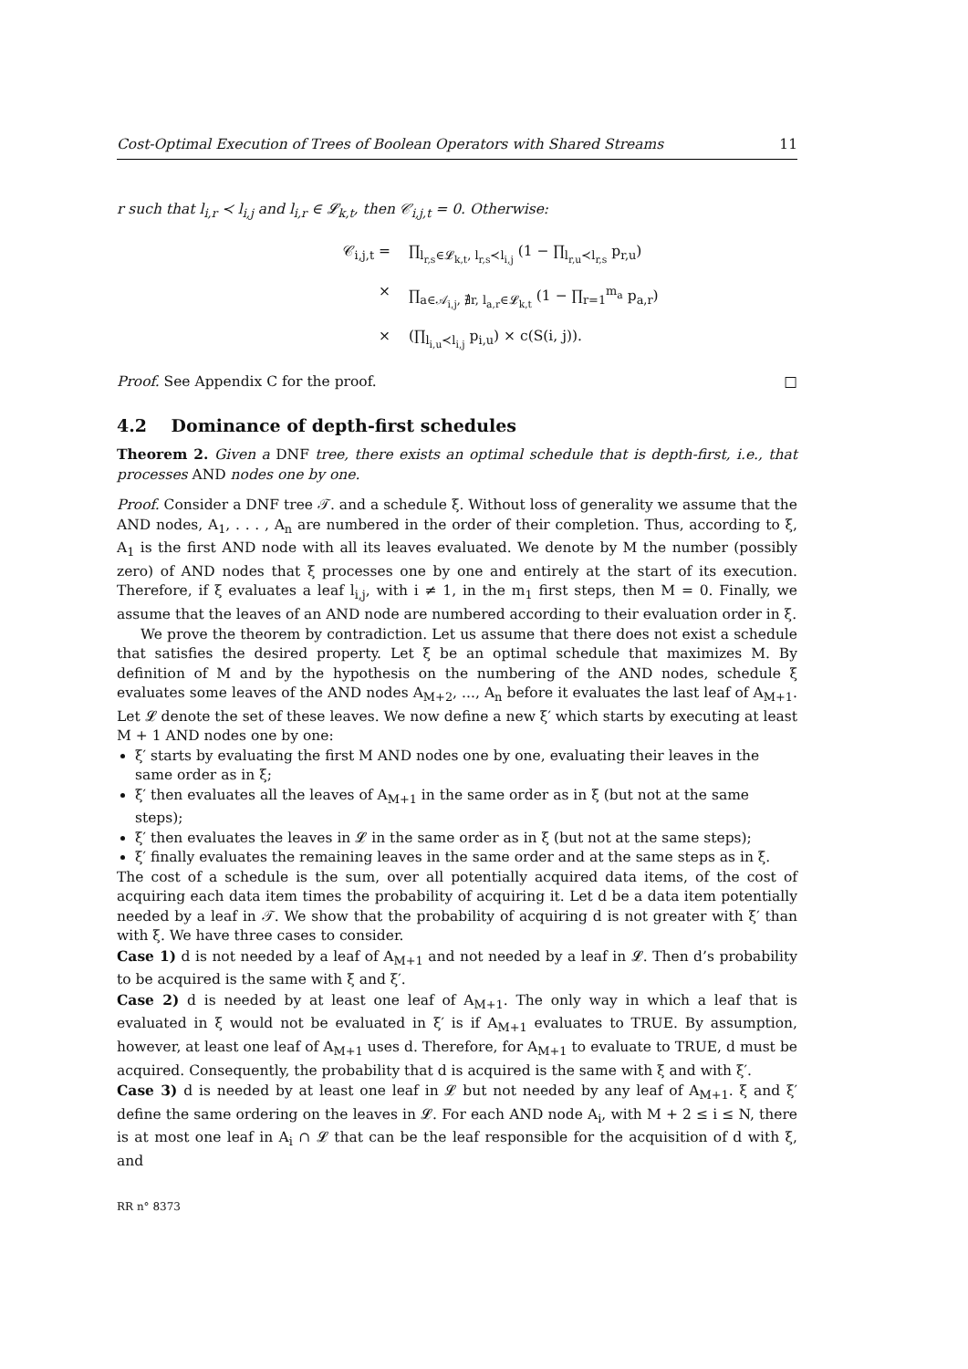Cost-Optimal Execution of Trees of Boolean Operators with Shared Streams 11
r such that l<sub>i,r</sub> ≺ l<sub>i,j</sub> and l<sub>i,r</sub> ∈ 𝓛<sub>k,t</sub>, then 𝒞<sub>i,j,t</sub> = 0. Otherwise:
𝒞<sub>i,j,t</sub> = ∏<sub>l<sub>r,s</sub>∈𝓛<sub>k,t</sub>, l<sub>r,s</sub>≺l<sub>i,j</sub></sub> (1 − ∏<sub>l<sub>r,u</sub>≺l<sub>r,s</sub></sub> p<sub>r,u</sub>)
× ∏<sub>a∈𝒜<sub>i,j</sub>, ∄r, l<sub>a,r</sub>∈𝓛<sub>k,t</sub></sub> (1 − ∏<sub>r=1</sub><sup>m<sub>a</sub></sup> p<sub>a,r</sub>)
× (∏<sub>l<sub>i,u</sub>≺l<sub>i,j</sub></sub> p<sub>i,u</sub>) × c(S(i, j)).
Proof. See Appendix C for the proof. □
4.2 Dominance of depth-first schedules
Theorem 2. Given a DNF tree, there exists an optimal schedule that is depth-first, i.e., that processes AND nodes one by one.
Proof. Consider a DNF tree 𝒯. and a schedule ξ. Without loss of generality we assume that the AND nodes, A<sub>1</sub>, . . . , A<sub>n</sub> are numbered in the order of their completion. Thus, according to ξ, A<sub>1</sub> is the first AND node with all its leaves evaluated. We denote by M the number (possibly zero) of AND nodes that ξ processes one by one and entirely at the start of its execution. Therefore, if ξ evaluates a leaf l<sub>i,j</sub>, with i ≠ 1, in the m<sub>1</sub> first steps, then M = 0. Finally, we assume that the leaves of an AND node are numbered according to their evaluation order in ξ.
We prove the theorem by contradiction. Let us assume that there does not exist a schedule that satisfies the desired property. Let ξ be an optimal schedule that maximizes M. By definition of M and by the hypothesis on the numbering of the AND nodes, schedule ξ evaluates some leaves of the AND nodes A<sub>M+2</sub>, ..., A<sub>n</sub> before it evaluates the last leaf of A<sub>M+1</sub>. Let 𝓛 denote the set of these leaves. We now define a new ξ′ which starts by executing at least M + 1 AND nodes one by one:
ξ′ starts by evaluating the first M AND nodes one by one, evaluating their leaves in the same order as in ξ;
ξ′ then evaluates all the leaves of A<sub>M+1</sub> in the same order as in ξ (but not at the same steps);
ξ′ then evaluates the leaves in 𝓛 in the same order as in ξ (but not at the same steps);
ξ′ finally evaluates the remaining leaves in the same order and at the same steps as in ξ.
The cost of a schedule is the sum, over all potentially acquired data items, of the cost of acquiring each data item times the probability of acquiring it. Let d be a data item potentially needed by a leaf in 𝒯. We show that the probability of acquiring d is not greater with ξ′ than with ξ. We have three cases to consider.
Case 1) d is not needed by a leaf of A<sub>M+1</sub> and not needed by a leaf in 𝓛. Then d’s probability to be acquired is the same with ξ and ξ′.
Case 2) d is needed by at least one leaf of A<sub>M+1</sub>. The only way in which a leaf that is evaluated in ξ would not be evaluated in ξ′ is if A<sub>M+1</sub> evaluates to TRUE. By assumption, however, at least one leaf of A<sub>M+1</sub> uses d. Therefore, for A<sub>M+1</sub> to evaluate to TRUE, d must be acquired. Consequently, the probability that d is acquired is the same with ξ and with ξ′.
Case 3) d is needed by at least one leaf in 𝓛 but not needed by any leaf of A<sub>M+1</sub>. ξ and ξ′ define the same ordering on the leaves in 𝓛. For each AND node A<sub>i</sub>, with M + 2 ≤ i ≤ N, there is at most one leaf in A<sub>i</sub> ∩ 𝓛 that can be the leaf responsible for the acquisition of d with ξ, and
RR n° 8373